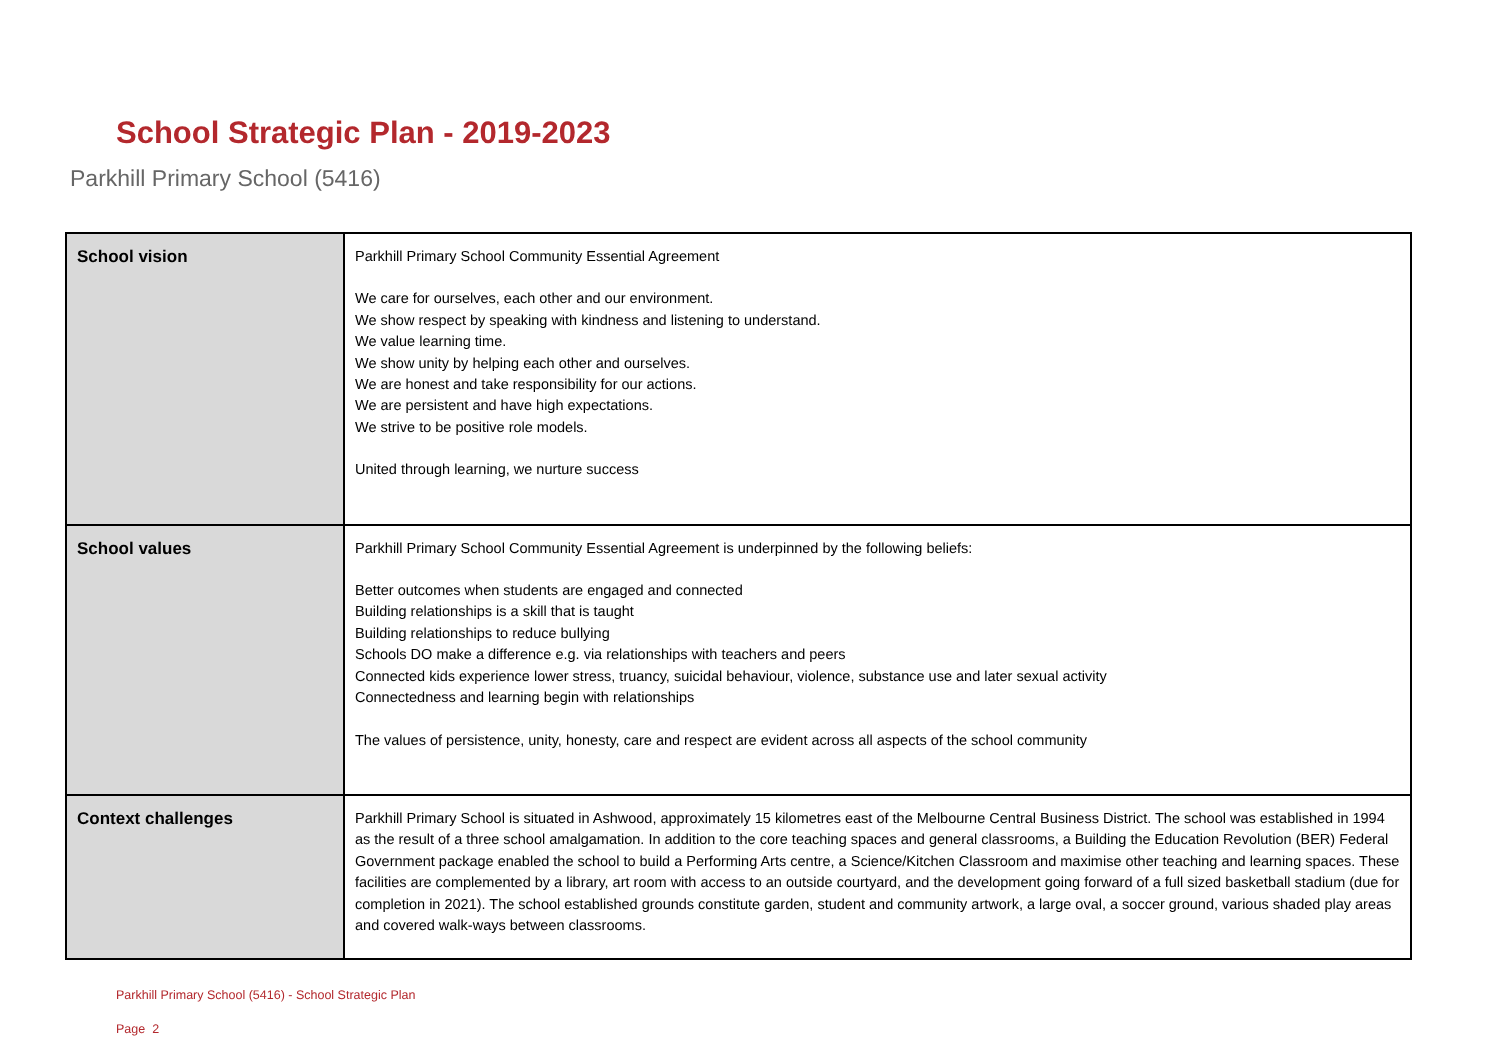School Strategic Plan - 2019-2023
Parkhill Primary School (5416)
| School vision | Parkhill Primary School Community Essential Agreement We care for ourselves, each other and our environment. We show respect by speaking with kindness and listening to understand. We value learning time. We show unity by helping each other and ourselves. We are honest and take responsibility for our actions. We are persistent and have high expectations. We strive to be positive role models. United through learning, we nurture success |
| School values | Parkhill Primary School Community Essential Agreement is underpinned by the following beliefs: Better outcomes when students are engaged and connected Building relationships is a skill that is taught Building relationships to reduce bullying Schools DO make a difference e.g. via relationships with teachers and peers Connected kids experience lower stress, truancy, suicidal behaviour, violence, substance use and later sexual activity Connectedness and learning begin with relationships The values of persistence, unity, honesty, care and respect are evident across all aspects of the school community |
| Context challenges | Parkhill Primary School is situated in Ashwood, approximately 15 kilometres east of the Melbourne Central Business District. The school was established in 1994 as the result of a three school amalgamation. In addition to the core teaching spaces and general classrooms, a Building the Education Revolution (BER) Federal Government package enabled the school to build a Performing Arts centre, a Science/Kitchen Classroom and maximise other teaching and learning spaces. These facilities are complemented by a library, art room with access to an outside courtyard, and the development going forward of a full sized basketball stadium (due for completion in 2021). The school established grounds constitute garden, student and community artwork, a large oval, a soccer ground, various shaded play areas and covered walk-ways between classrooms. |
Parkhill Primary School (5416) - School Strategic Plan
Page 2